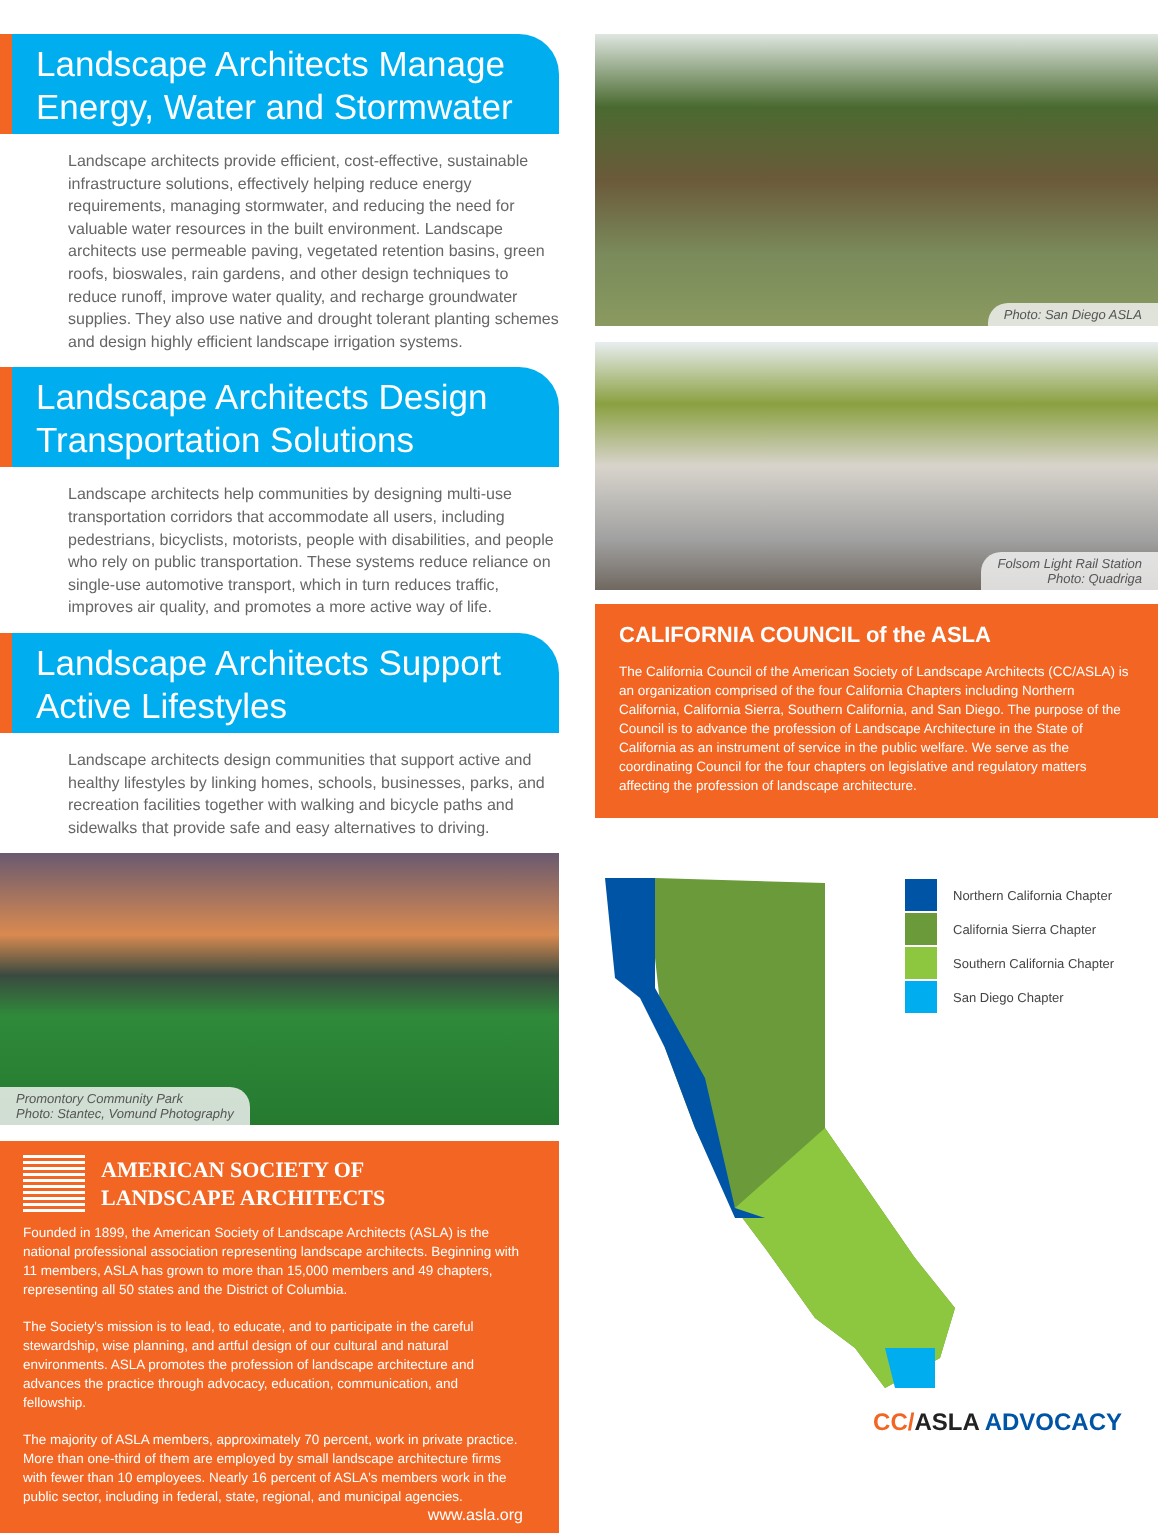Landscape Architects Manage Energy, Water and Stormwater
Landscape architects provide efficient, cost-effective, sustainable infrastructure solutions, effectively helping reduce energy requirements, managing stormwater, and reducing the need for valuable water resources in the built environment. Landscape architects use permeable paving, vegetated retention basins, green roofs, bioswales, rain gardens, and other design techniques to reduce runoff, improve water quality, and recharge groundwater supplies. They also use native and drought tolerant planting schemes and design highly efficient landscape irrigation systems.
Landscape Architects Design Transportation Solutions
Landscape architects help communities by designing multi-use transportation corridors that accommodate all users, including pedestrians, bicyclists, motorists, people with disabilities, and people who rely on public transportation. These systems reduce reliance on single-use automotive transport, which in turn reduces traffic, improves air quality, and promotes a more active way of life.
Landscape Architects Support Active Lifestyles
Landscape architects design communities that support active and healthy lifestyles by linking homes, schools, businesses, parks, and recreation facilities together with walking and bicycle paths and sidewalks that provide safe and easy alternatives to driving.
Promontory Community Park
Photo: Stantec, Vomund Photography
AMERICAN SOCIETY OF
LANDSCAPE ARCHITECTS
Founded in 1899, the American Society of Landscape Architects (ASLA) is the national professional association representing landscape architects. Beginning with 11 members, ASLA has grown to more than 15,000 members and 49 chapters, representing all 50 states and the District of Columbia.
The Society's mission is to lead, to educate, and to participate in the careful stewardship, wise planning, and artful design of our cultural and natural environments. ASLA promotes the profession of landscape architecture and advances the practice through advocacy, education, communication, and fellowship.
The majority of ASLA members, approximately 70 percent, work in private practice. More than one-third of them are employed by small landscape architecture firms with fewer than 10 employees. Nearly 16 percent of ASLA's members work in the public sector, including in federal, state, regional, and municipal agencies.
www.asla.org
Photo: San Diego ASLA
Folsom Light Rail Station
Photo: Quadriga
CALIFORNIA COUNCIL of the ASLA
The California Council of the American Society of Landscape Architects (CC/ASLA) is an organization comprised of the four California Chapters including Northern California, California Sierra, Southern California, and San Diego. The purpose of the Council is to advance the profession of Landscape Architecture in the State of California as an instrument of service in the public welfare. We serve as the coordinating Council for the four chapters on legislative and regulatory matters affecting the profession of landscape architecture.
Northern California Chapter
California Sierra Chapter
Southern California Chapter
San Diego Chapter
CC/ASLA ADVOCACY